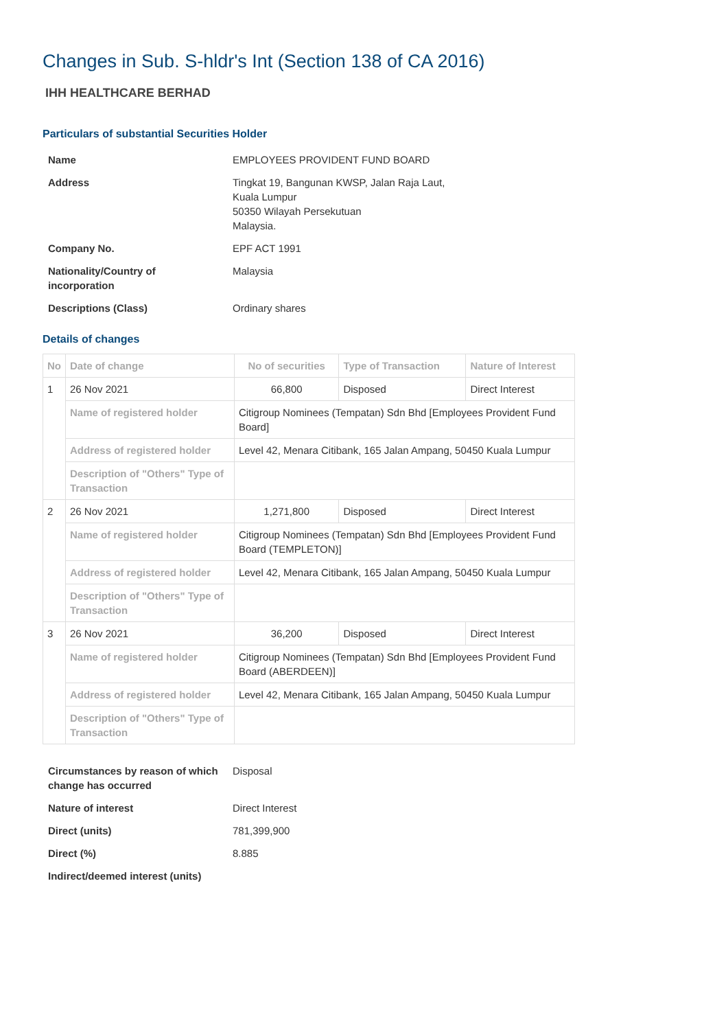Changes in Sub. S-hldr's Int (Section 138 of CA 2016)
IHH HEALTHCARE BERHAD
Particulars of substantial Securities Holder
| Name | EMPLOYEES PROVIDENT FUND BOARD |
| Address | Tingkat 19, Bangunan KWSP, Jalan Raja Laut, Kuala Lumpur 50350 Wilayah Persekutuan Malaysia. |
| Company No. | EPF ACT 1991 |
| Nationality/Country of incorporation | Malaysia |
| Descriptions (Class) | Ordinary shares |
Details of changes
| No | Date of change | No of securities | Type of Transaction | Nature of Interest |
| --- | --- | --- | --- | --- |
| 1 | 26 Nov 2021 | 66,800 | Disposed | Direct Interest |
| | Name of registered holder | Citigroup Nominees (Tempatan) Sdn Bhd [Employees Provident Fund Board] | | |
| | Address of registered holder | Level 42, Menara Citibank, 165 Jalan Ampang, 50450 Kuala Lumpur | | |
| | Description of "Others" Type of Transaction | | | |
| 2 | 26 Nov 2021 | 1,271,800 | Disposed | Direct Interest |
| | Name of registered holder | Citigroup Nominees (Tempatan) Sdn Bhd [Employees Provident Fund Board (TEMPLETON)] | | |
| | Address of registered holder | Level 42, Menara Citibank, 165 Jalan Ampang, 50450 Kuala Lumpur | | |
| | Description of "Others" Type of Transaction | | | |
| 3 | 26 Nov 2021 | 36,200 | Disposed | Direct Interest |
| | Name of registered holder | Citigroup Nominees (Tempatan) Sdn Bhd [Employees Provident Fund Board (ABERDEEN)] | | |
| | Address of registered holder | Level 42, Menara Citibank, 165 Jalan Ampang, 50450 Kuala Lumpur | | |
| | Description of "Others" Type of Transaction | | | |
| Circumstances by reason of which change has occurred | Disposal |
| Nature of interest | Direct Interest |
| Direct (units) | 781,399,900 |
| Direct (%) | 8.885 |
| Indirect/deemed interest (units) | |